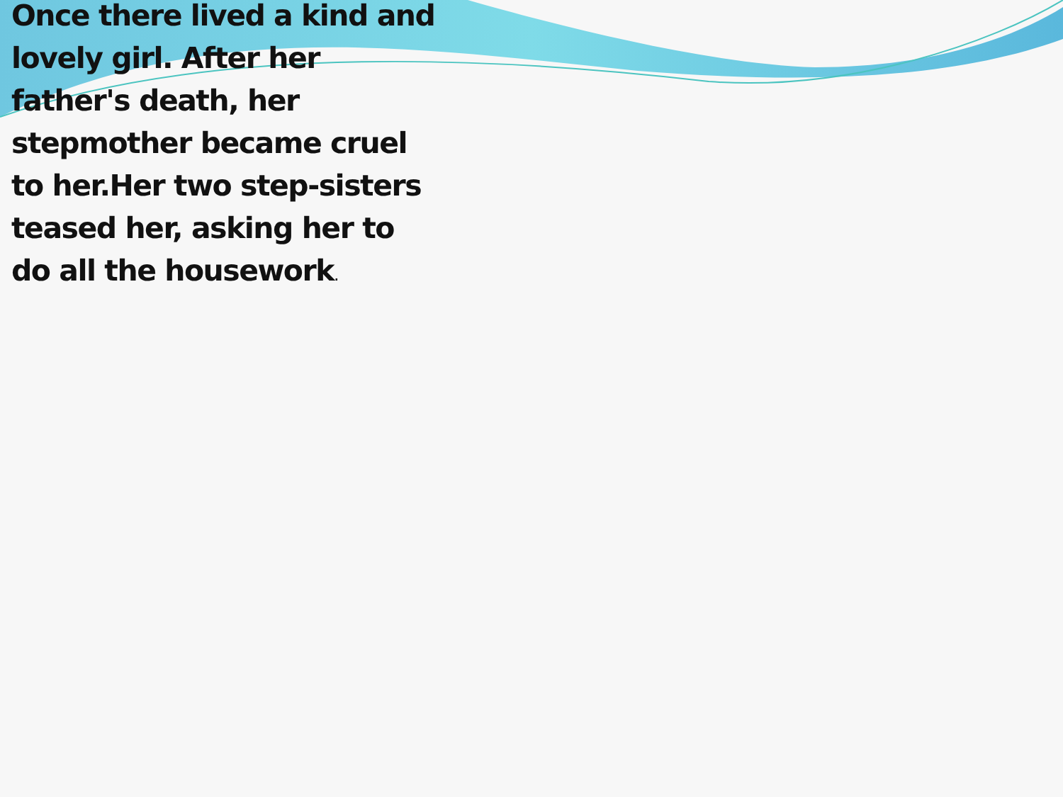Once there lived a kind and lovely girl. After her father's death, her stepmother became cruel to her.Her two step-sisters teased her, asking her to do all the housework.